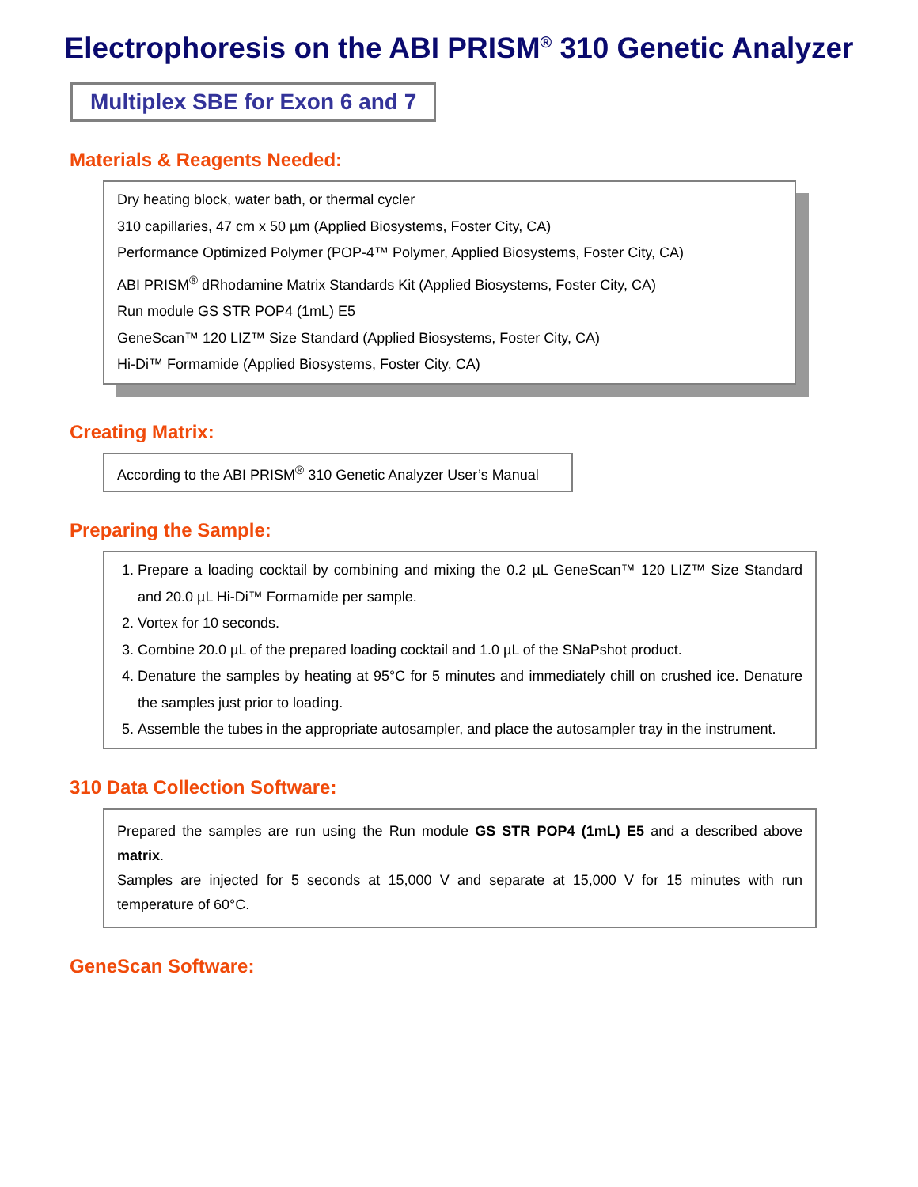Electrophoresis on the ABI PRISM<sup>®</sup> 310 Genetic Analyzer
Multiplex SBE for Exon 6 and 7
Materials & Reagents Needed:
Dry heating block, water bath, or thermal cycler
310 capillaries, 47 cm x 50 µm (Applied Biosystems, Foster City, CA)
Performance Optimized Polymer (POP-4™ Polymer, Applied Biosystems, Foster City, CA)
ABI PRISM<sup>®</sup> dRhodamine Matrix Standards Kit (Applied Biosystems, Foster City, CA)
Run module GS STR POP4 (1mL) E5
GeneScan™ 120 LIZ™ Size Standard (Applied Biosystems, Foster City, CA)
Hi-Di™ Formamide (Applied Biosystems, Foster City, CA)
Creating Matrix:
According to the ABI PRISM<sup>®</sup> 310 Genetic Analyzer User’s Manual
Preparing the Sample:
1. Prepare a loading cocktail by combining and mixing the 0.2 µL GeneScan™ 120 LIZ™ Size Standard and 20.0 µL Hi-Di™ Formamide per sample.
2. Vortex for 10 seconds.
3. Combine 20.0 µL of the prepared loading cocktail and 1.0 µL of the SNaPshot product.
4. Denature the samples by heating at 95°C for 5 minutes and immediately chill on crushed ice. Denature the samples just prior to loading.
5. Assemble the tubes in the appropriate autosampler, and place the autosampler tray in the instrument.
310 Data Collection Software:
Prepared the samples are run using the Run module GS STR POP4 (1mL) E5 and a described above matrix.
Samples are injected for 5 seconds at 15,000 V and separate at 15,000 V for 15 minutes with run temperature of 60°C.
GeneScan Software: